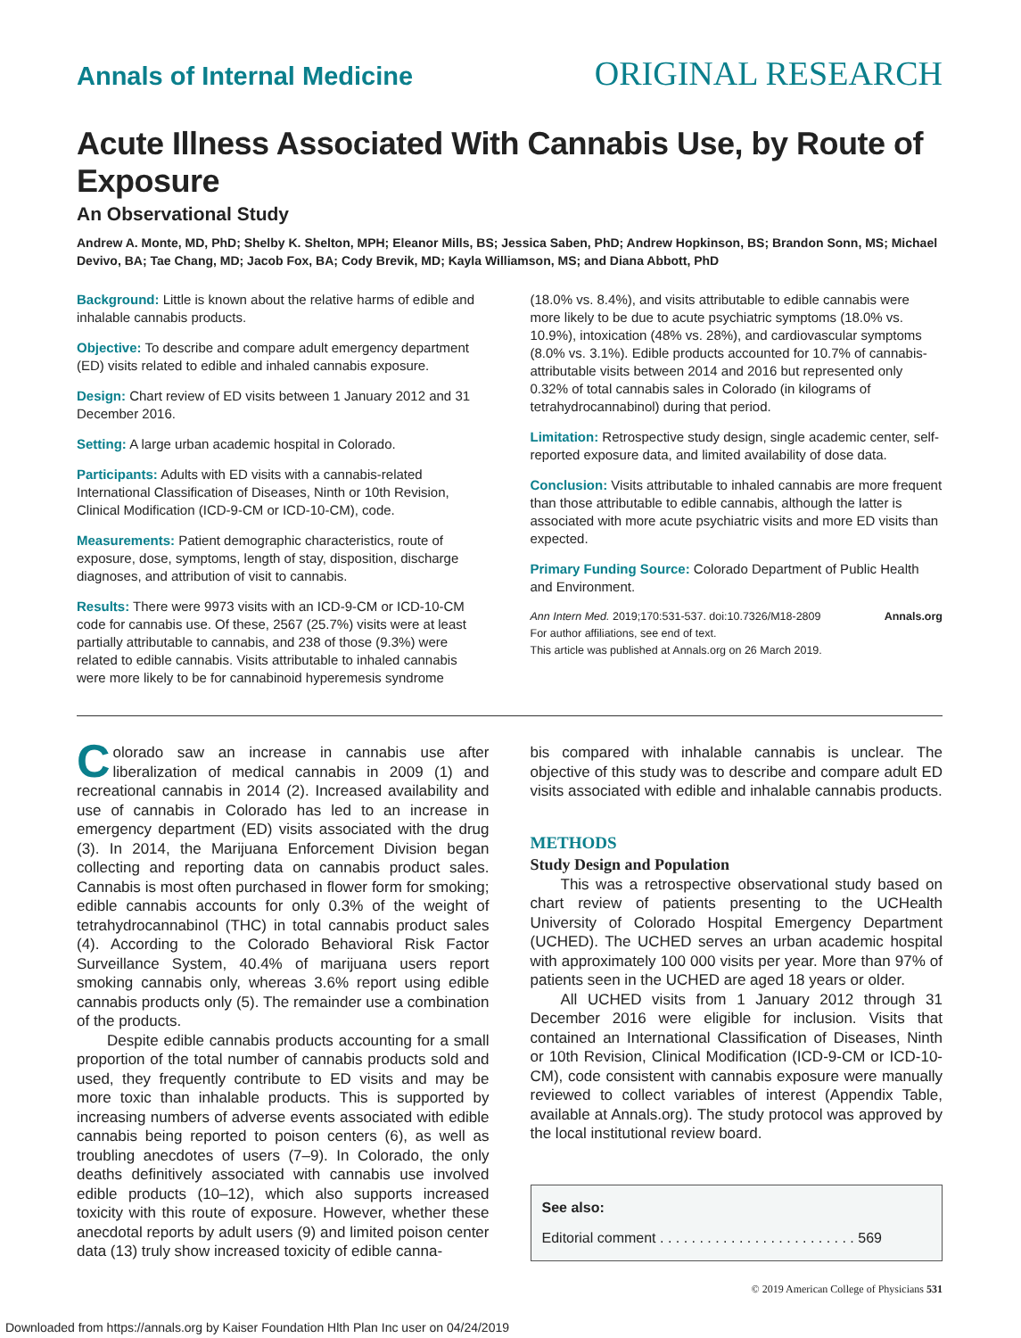Annals of Internal Medicine ORIGINAL RESEARCH
Acute Illness Associated With Cannabis Use, by Route of Exposure
An Observational Study
Andrew A. Monte, MD, PhD; Shelby K. Shelton, MPH; Eleanor Mills, BS; Jessica Saben, PhD; Andrew Hopkinson, BS; Brandon Sonn, MS; Michael Devivo, BA; Tae Chang, MD; Jacob Fox, BA; Cody Brevik, MD; Kayla Williamson, MS; and Diana Abbott, PhD
Background: Little is known about the relative harms of edible and inhalable cannabis products.
Objective: To describe and compare adult emergency department (ED) visits related to edible and inhaled cannabis exposure.
Design: Chart review of ED visits between 1 January 2012 and 31 December 2016.
Setting: A large urban academic hospital in Colorado.
Participants: Adults with ED visits with a cannabis-related International Classification of Diseases, Ninth or 10th Revision, Clinical Modification (ICD-9-CM or ICD-10-CM), code.
Measurements: Patient demographic characteristics, route of exposure, dose, symptoms, length of stay, disposition, discharge diagnoses, and attribution of visit to cannabis.
Results: There were 9973 visits with an ICD-9-CM or ICD-10-CM code for cannabis use. Of these, 2567 (25.7%) visits were at least partially attributable to cannabis, and 238 of those (9.3%) were related to edible cannabis. Visits attributable to inhaled cannabis were more likely to be for cannabinoid hyperemesis syndrome
(18.0% vs. 8.4%), and visits attributable to edible cannabis were more likely to be due to acute psychiatric symptoms (18.0% vs. 10.9%), intoxication (48% vs. 28%), and cardiovascular symptoms (8.0% vs. 3.1%). Edible products accounted for 10.7% of cannabis-attributable visits between 2014 and 2016 but represented only 0.32% of total cannabis sales in Colorado (in kilograms of tetrahydrocannabinol) during that period.
Limitation: Retrospective study design, single academic center, self-reported exposure data, and limited availability of dose data.
Conclusion: Visits attributable to inhaled cannabis are more frequent than those attributable to edible cannabis, although the latter is associated with more acute psychiatric visits and more ED visits than expected.
Primary Funding Source: Colorado Department of Public Health and Environment.
Ann Intern Med. 2019;170:531-537. doi:10.7326/M18-2809 Annals.org
For author affiliations, see end of text.
This article was published at Annals.org on 26 March 2019.
Colorado saw an increase in cannabis use after liberalization of medical cannabis in 2009 (1) and recreational cannabis in 2014 (2). Increased availability and use of cannabis in Colorado has led to an increase in emergency department (ED) visits associated with the drug (3). In 2014, the Marijuana Enforcement Division began collecting and reporting data on cannabis product sales. Cannabis is most often purchased in flower form for smoking; edible cannabis accounts for only 0.3% of the weight of tetrahydrocannabinol (THC) in total cannabis product sales (4). According to the Colorado Behavioral Risk Factor Surveillance System, 40.4% of marijuana users report smoking cannabis only, whereas 3.6% report using edible cannabis products only (5). The remainder use a combination of the products.
Despite edible cannabis products accounting for a small proportion of the total number of cannabis products sold and used, they frequently contribute to ED visits and may be more toxic than inhalable products. This is supported by increasing numbers of adverse events associated with edible cannabis being reported to poison centers (6), as well as troubling anecdotes of users (7–9). In Colorado, the only deaths definitively associated with cannabis use involved edible products (10–12), which also supports increased toxicity with this route of exposure. However, whether these anecdotal reports by adult users (9) and limited poison center data (13) truly show increased toxicity of edible canna-
bis compared with inhalable cannabis is unclear. The objective of this study was to describe and compare adult ED visits associated with edible and inhalable cannabis products.
METHODS
Study Design and Population
This was a retrospective observational study based on chart review of patients presenting to the UCHealth University of Colorado Hospital Emergency Department (UCHED). The UCHED serves an urban academic hospital with approximately 100 000 visits per year. More than 97% of patients seen in the UCHED are aged 18 years or older.
All UCHED visits from 1 January 2012 through 31 December 2016 were eligible for inclusion. Visits that contained an International Classification of Diseases, Ninth or 10th Revision, Clinical Modification (ICD-9-CM or ICD-10-CM), code consistent with cannabis exposure were manually reviewed to collect variables of interest (Appendix Table, available at Annals.org). The study protocol was approved by the local institutional review board.
See also:
Editorial comment . . . . . . . . . . . . . . . . . . . . . . . . . 569
© 2019 American College of Physicians 531
Downloaded from https://annals.org by Kaiser Foundation Hlth Plan Inc user on 04/24/2019